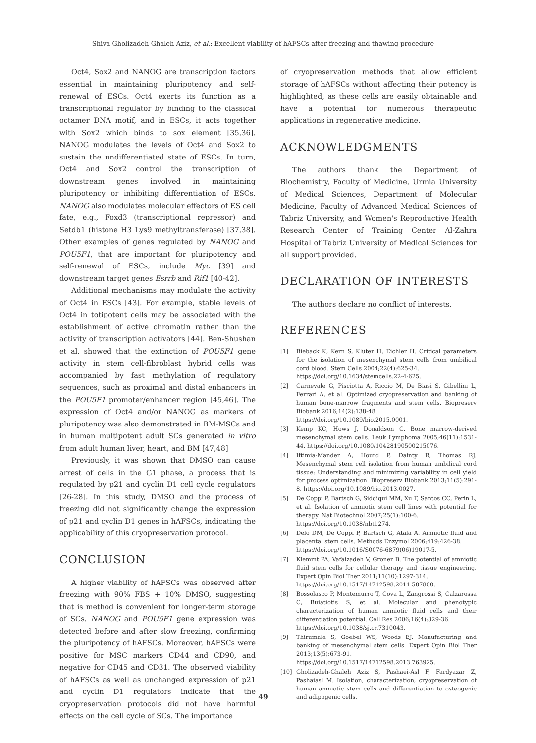Shiva Gholizadeh-Ghaleh Aziz, et al.: Excellent viability of hAFSCs after freezing and thawing procedure
Oct4, Sox2 and NANOG are transcription factors essential in maintaining pluripotency and self-renewal of ESCs. Oct4 exerts its function as a transcriptional regulator by binding to the classical octamer DNA motif, and in ESCs, it acts together with Sox2 which binds to sox element [35,36]. NANOG modulates the levels of Oct4 and Sox2 to sustain the undifferentiated state of ESCs. In turn, Oct4 and Sox2 control the transcription of downstream genes involved in maintaining pluripotency or inhibiting differentiation of ESCs. NANOG also modulates molecular effectors of ES cell fate, e.g., Foxd3 (transcriptional repressor) and Setdb1 (histone H3 Lys9 methyltransferase) [37,38]. Other examples of genes regulated by NANOG and POU5F1, that are important for pluripotency and self-renewal of ESCs, include Myc [39] and downstream target genes Esrrb and Rif1 [40-42].
Additional mechanisms may modulate the activity of Oct4 in ESCs [43]. For example, stable levels of Oct4 in totipotent cells may be associated with the establishment of active chromatin rather than the activity of transcription activators [44]. Ben-Shushan et al. showed that the extinction of POU5F1 gene activity in stem cell-fibroblast hybrid cells was accompanied by fast methylation of regulatory sequences, such as proximal and distal enhancers in the POU5F1 promoter/enhancer region [45,46]. The expression of Oct4 and/or NANOG as markers of pluripotency was also demonstrated in BM-MSCs and in human multipotent adult SCs generated in vitro from adult human liver, heart, and BM [47,48]
Previously, it was shown that DMSO can cause arrest of cells in the G1 phase, a process that is regulated by p21 and cyclin D1 cell cycle regulators [26-28]. In this study, DMSO and the process of freezing did not significantly change the expression of p21 and cyclin D1 genes in hAFSCs, indicating the applicability of this cryopreservation protocol.
CONCLUSION
A higher viability of hAFSCs was observed after freezing with 90% FBS + 10% DMSO, suggesting that is method is convenient for longer-term storage of SCs. NANOG and POU5F1 gene expression was detected before and after slow freezing, confirming the pluripotency of hAFSCs. Moreover, hAFSCs were positive for MSC markers CD44 and CD90, and negative for CD45 and CD31. The observed viability of hAFSCs as well as unchanged expression of p21 and cyclin D1 regulators indicate that the cryopreservation protocols did not have harmful effects on the cell cycle of SCs. The importance
of cryopreservation methods that allow efficient storage of hAFSCs without affecting their potency is highlighted, as these cells are easily obtainable and have a potential for numerous therapeutic applications in regenerative medicine.
ACKNOWLEDGMENTS
The authors thank the Department of Biochemistry, Faculty of Medicine, Urmia University of Medical Sciences, Department of Molecular Medicine, Faculty of Advanced Medical Sciences of Tabriz University, and Women's Reproductive Health Research Center of Training Center Al-Zahra Hospital of Tabriz University of Medical Sciences for all support provided.
DECLARATION OF INTERESTS
The authors declare no conflict of interests.
REFERENCES
[1] Bieback K, Kern S, Klüter H, Eichler H. Critical parameters for the isolation of mesenchymal stem cells from umbilical cord blood. Stem Cells 2004;22(4):625-34.
https://doi.org/10.1634/stemcells.22-4-625.
[2] Carnevale G, Pisciotta A, Riccio M, De Biasi S, Gibellini L, Ferrari A, et al. Optimized cryopreservation and banking of human bone-marrow fragments and stem cells. Biopreserv Biobank 2016;14(2):138-48.
https://doi.org/10.1089/bio.2015.0001.
[3] Kemp KC, Hows J, Donaldson C. Bone marrow-derived mesenchymal stem cells. Leuk Lymphoma 2005;46(11):1531-44. https://doi.org/10.1080/10428190500215076.
[4] Iftimia-Mander A, Hourd P, Dainty R, Thomas RJ. Mesenchymal stem cell isolation from human umbilical cord tissue: Understanding and minimizing variability in cell yield for process optimization. Biopreserv Biobank 2013;11(5):291-8. https://doi.org/10.1089/bio.2013.0027.
[5] De Coppi P, Bartsch G, Siddiqui MM, Xu T, Santos CC, Perin L, et al. Isolation of amniotic stem cell lines with potential for therapy. Nat Biotechnol 2007;25(1):100-6.
https://doi.org/10.1038/nbt1274.
[6] Delo DM, De Coppi P, Bartsch G, Atala A. Amniotic fluid and placental stem cells. Methods Enzymol 2006;419:426-38.
https://doi.org/10.1016/S0076-6879(06)19017-5.
[7] Klemmt PA, Vafaizadeh V, Groner B. The potential of amniotic fluid stem cells for cellular therapy and tissue engineering. Expert Opin Biol Ther 2011;11(10):1297-314.
https://doi.org/10.1517/14712598.2011.587800.
[8] Bossolasco P, Montemurro T, Cova L, Zangrossi S, Calzarossa C, Buiatiotis S, et al. Molecular and phenotypic characterization of human amniotic fluid cells and their differentiation potential. Cell Res 2006;16(4):329-36.
https://doi.org/10.1038/sj.cr.7310043.
[9] Thirumala S, Goebel WS, Woods EJ. Manufacturing and banking of mesenchymal stem cells. Expert Opin Biol Ther 2013;13(5):673-91. https://doi.org/10.1517/14712598.2013.763925.
[10] Gholizadeh-Ghaleh Aziz S, Pashaei-Asl F, Fardyazar Z, Pashaiasl M. Isolation, characterization, cryopreservation of human amniotic stem cells and differentiation to osteogenic and adipogenic cells.
49